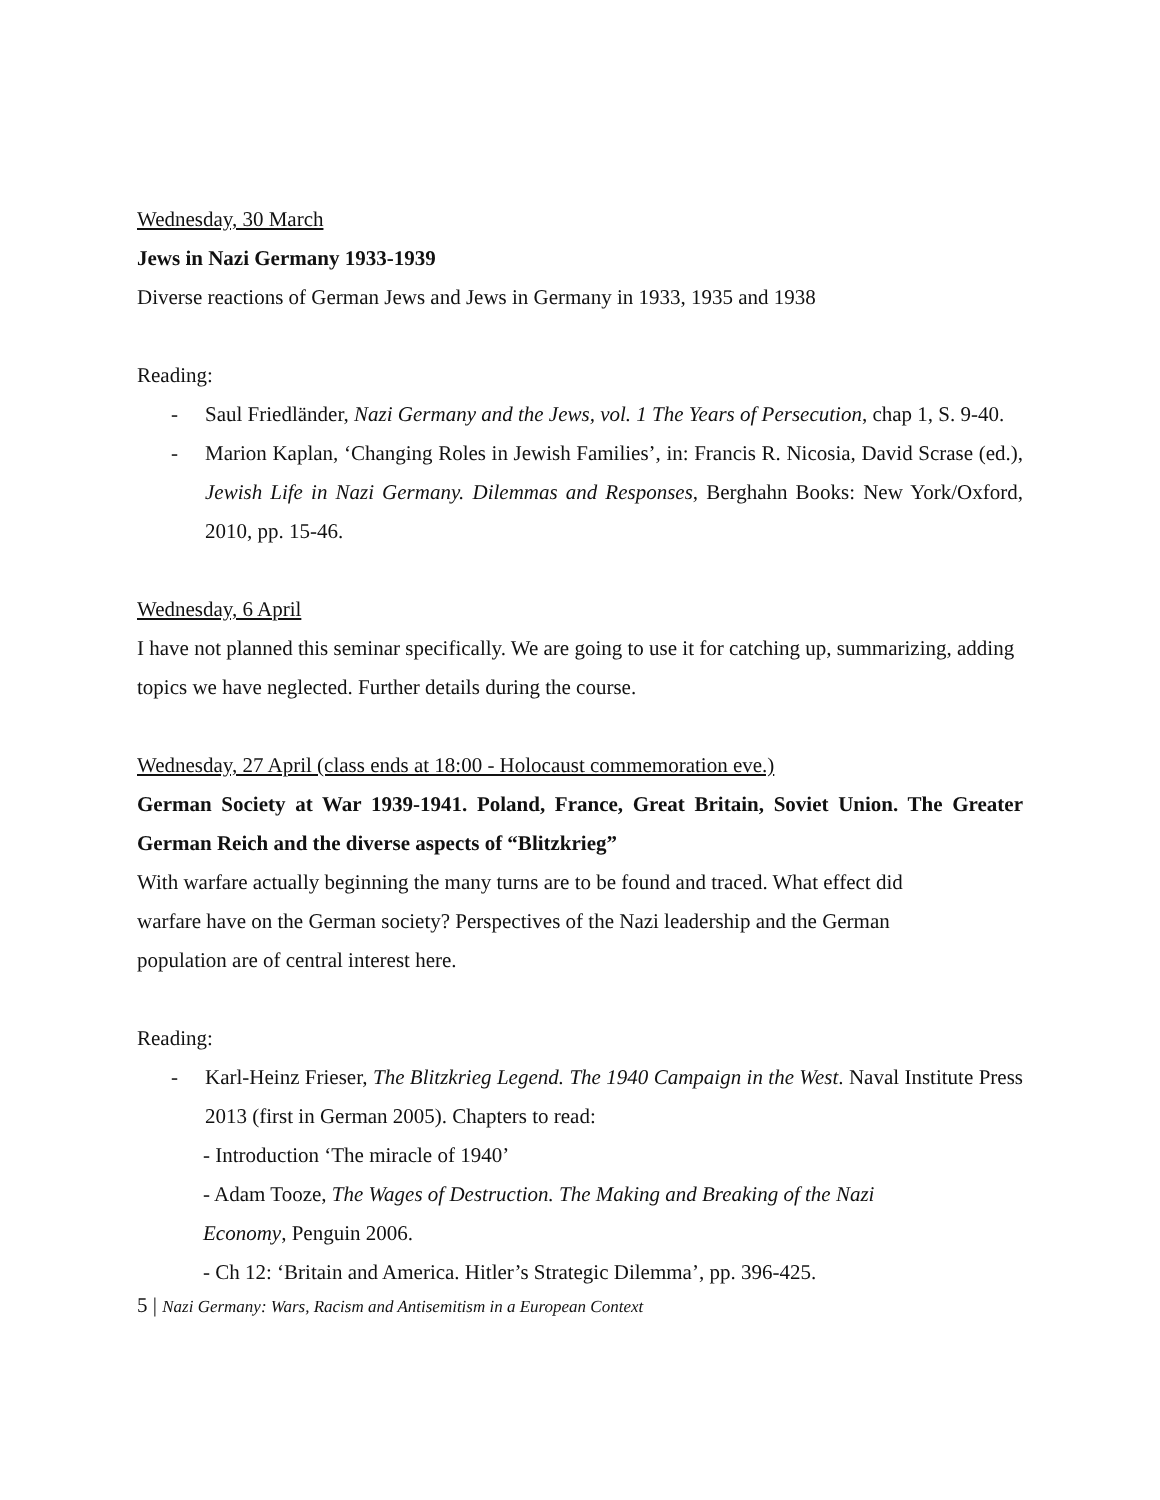Wednesday, 30 March
Jews in Nazi Germany 1933-1939
Diverse reactions of German Jews and Jews in Germany in 1933, 1935 and 1938
Reading:
- Saul Friedländer, Nazi Germany and the Jews, vol. 1 The Years of Persecution, chap 1, S. 9-40.
- Marion Kaplan, ‘Changing Roles in Jewish Families’, in: Francis R. Nicosia, David Scrase (ed.), Jewish Life in Nazi Germany. Dilemmas and Responses, Berghahn Books: New York/Oxford, 2010, pp. 15-46.
Wednesday, 6 April
I have not planned this seminar specifically. We are going to use it for catching up, summarizing, adding topics we have neglected. Further details during the course.
Wednesday, 27 April (class ends at 18:00 - Holocaust commemoration eve.)
German Society at War 1939-1941. Poland, France, Great Britain, Soviet Union. The Greater German Reich and the diverse aspects of “Blitzkrieg”
With warfare actually beginning the many turns are to be found and traced. What effect did
warfare have on the German society? Perspectives of the Nazi leadership and the German
population are of central interest here.
Reading:
- Karl-Heinz Frieser, The Blitzkrieg Legend. The 1940 Campaign in the West. Naval Institute Press 2013 (first in German 2005). Chapters to read:
- Introduction ‘The miracle of 1940’
- Adam Tooze, The Wages of Destruction. The Making and Breaking of the Nazi
Economy, Penguin 2006.
- Ch 12: ‘Britain and America. Hitler’s Strategic Dilemma’, pp. 396-425.
5 | Nazi Germany: Wars, Racism and Antisemitism in a European Context